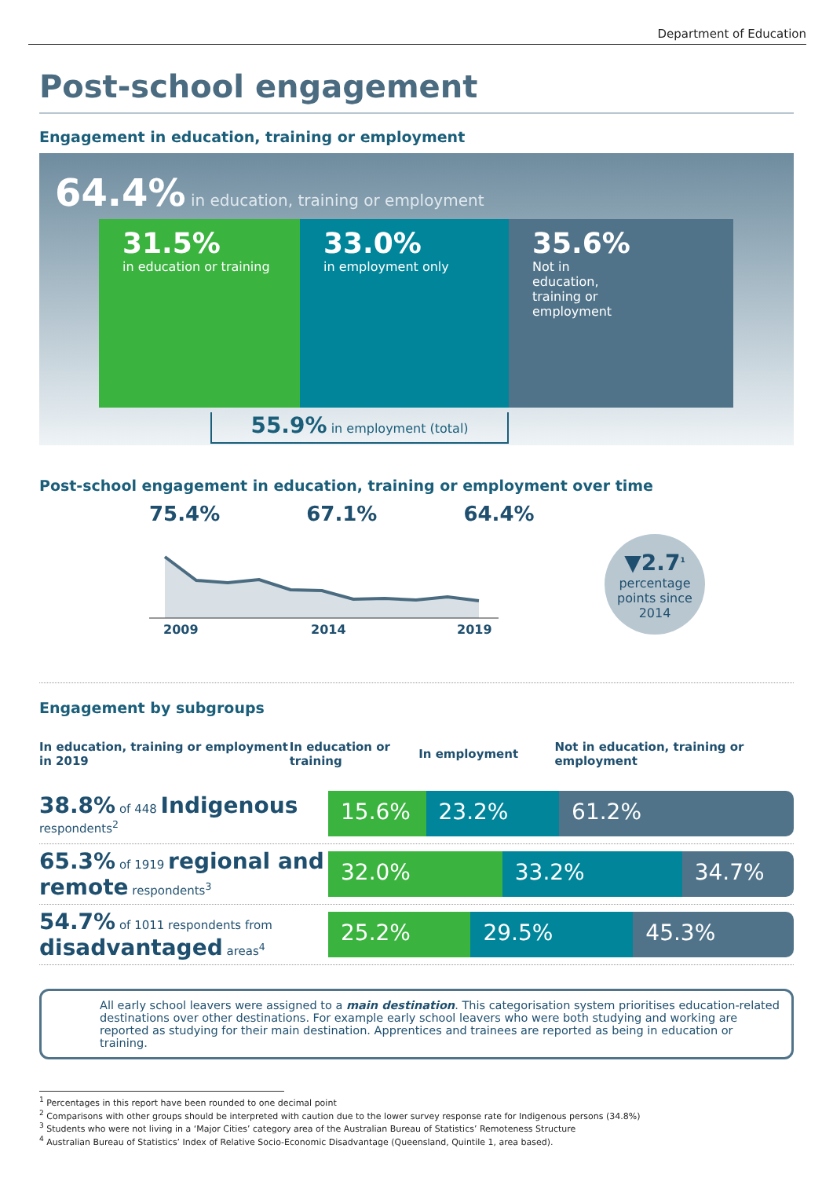Department of Education
Post-school engagement
Engagement in education, training or employment
64.4% in education, training or employment
31.5%
in education or training
33.0%
in employment only
35.6%
Not in
education,
training or
employment
55.9% in employment (total)
Post-school engagement in education, training or employment over time
75.4% 67.1% 64.4%
2009
2014
2019
▼2.7<sup>1</sup>
percentage points since 2014
Engagement by subgroups
In education, training or employment in 2019
In education or training
In employment
Not in education, training or employment
38.8% of 448 Indigenous respondents<sup>2</sup>
15.6% 23.2% 61.2%
65.3% of 1919 regional and remote respondents<sup>3</sup>
32.0% 33.2% 34.7%
54.7% of 1011 respondents from disadvantaged areas<sup>4</sup>
25.2% 29.5% 45.3%
All early school leavers were assigned to a main destination. This categorisation system prioritises education-related destinations over other destinations. For example early school leavers who were both studying and working are reported as studying for their main destination. Apprentices and trainees are reported as being in education or training.
<sup>1</sup> Percentages in this report have been rounded to one decimal point
<sup>2</sup> Comparisons with other groups should be interpreted with caution due to the lower survey response rate for Indigenous persons (34.8%)
<sup>3</sup> Students who were not living in a ‘Major Cities’ category area of the Australian Bureau of Statistics’ Remoteness Structure
<sup>4</sup> Australian Bureau of Statistics’ Index of Relative Socio-Economic Disadvantage (Queensland, Quintile 1, area based).